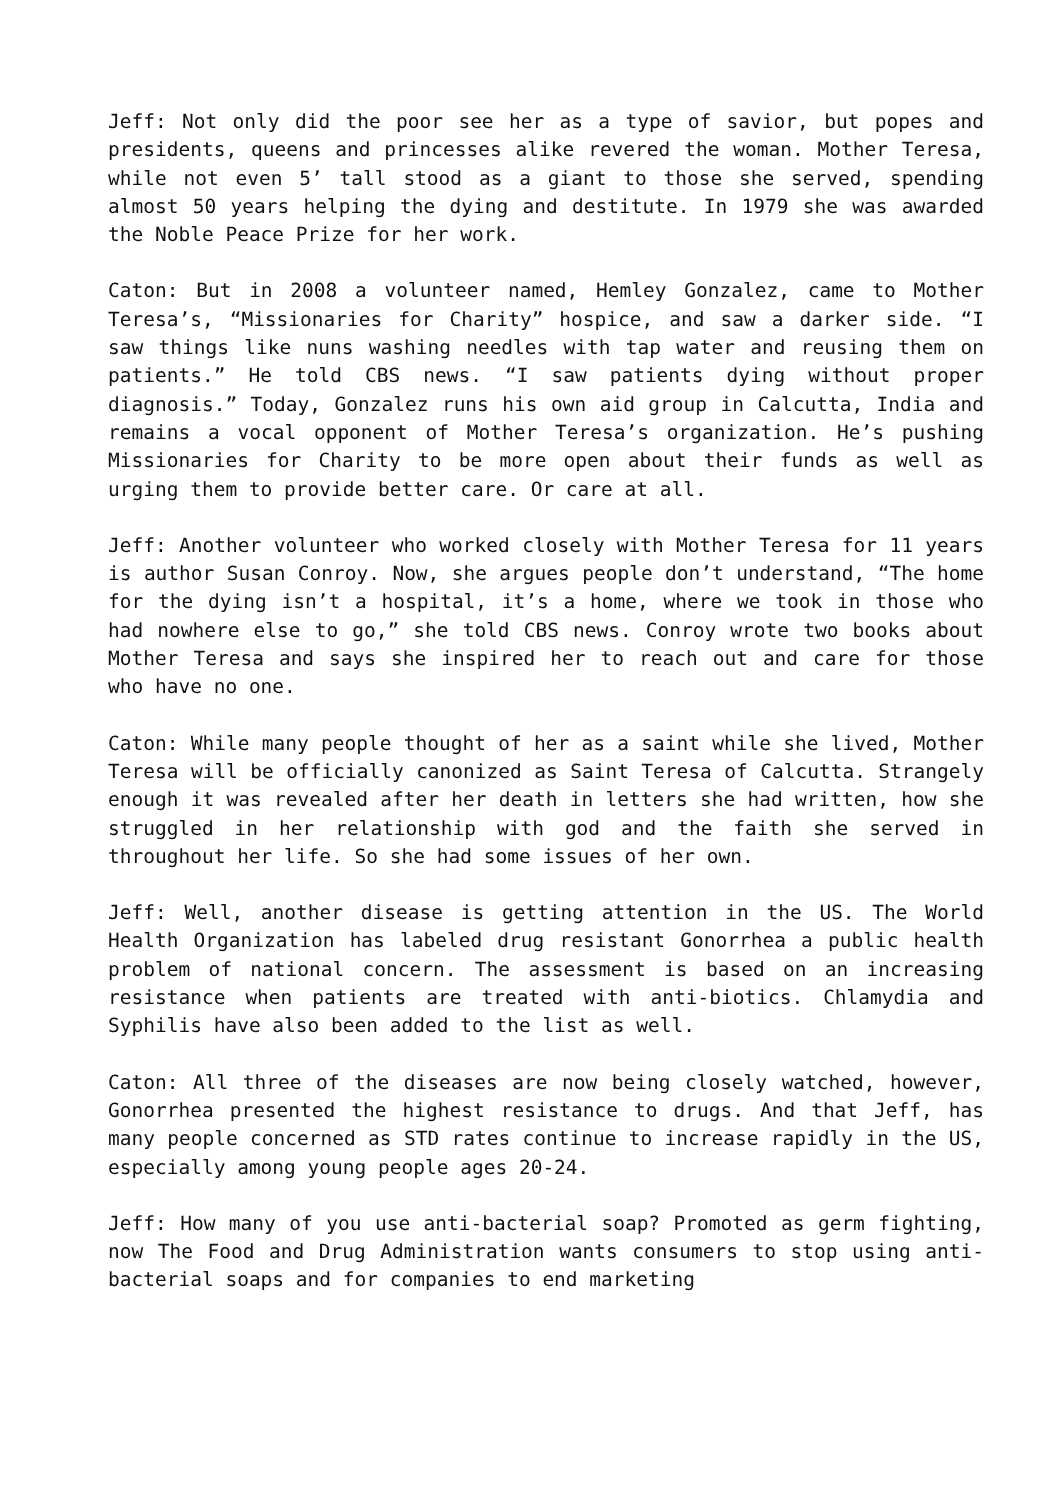Jeff: Not only did the poor see her as a type of savior, but popes and presidents, queens and princesses alike revered the woman. Mother Teresa, while not even 5’ tall stood as a giant to those she served, spending almost 50 years helping the dying and destitute. In 1979 she was awarded the Noble Peace Prize for her work.
Caton: But in 2008 a volunteer named, Hemley Gonzalez, came to Mother Teresa’s, “Missionaries for Charity” hospice, and saw a darker side. “I saw things like nuns washing needles with tap water and reusing them on patients.” He told CBS news. “I saw patients dying without proper diagnosis.” Today, Gonzalez runs his own aid group in Calcutta, India and remains a vocal opponent of Mother Teresa’s organization. He’s pushing Missionaries for Charity to be more open about their funds as well as urging them to provide better care. Or care at all.
Jeff: Another volunteer who worked closely with Mother Teresa for 11 years is author Susan Conroy. Now, she argues people don’t understand, “The home for the dying isn’t a hospital, it’s a home, where we took in those who had nowhere else to go,” she told CBS news. Conroy wrote two books about Mother Teresa and says she inspired her to reach out and care for those who have no one.
Caton: While many people thought of her as a saint while she lived, Mother Teresa will be officially canonized as Saint Teresa of Calcutta. Strangely enough it was revealed after her death in letters she had written, how she struggled in her relationship with god and the faith she served in throughout her life. So she had some issues of her own.
Jeff: Well, another disease is getting attention in the US. The World Health Organization has labeled drug resistant Gonorrhea a public health problem of national concern. The assessment is based on an increasing resistance when patients are treated with anti-biotics. Chlamydia and Syphilis have also been added to the list as well.
Caton: All three of the diseases are now being closely watched, however, Gonorrhea presented the highest resistance to drugs. And that Jeff, has many people concerned as STD rates continue to increase rapidly in the US, especially among young people ages 20-24.
Jeff: How many of you use anti-bacterial soap? Promoted as germ fighting, now The Food and Drug Administration wants consumers to stop using anti-bacterial soaps and for companies to end marketing